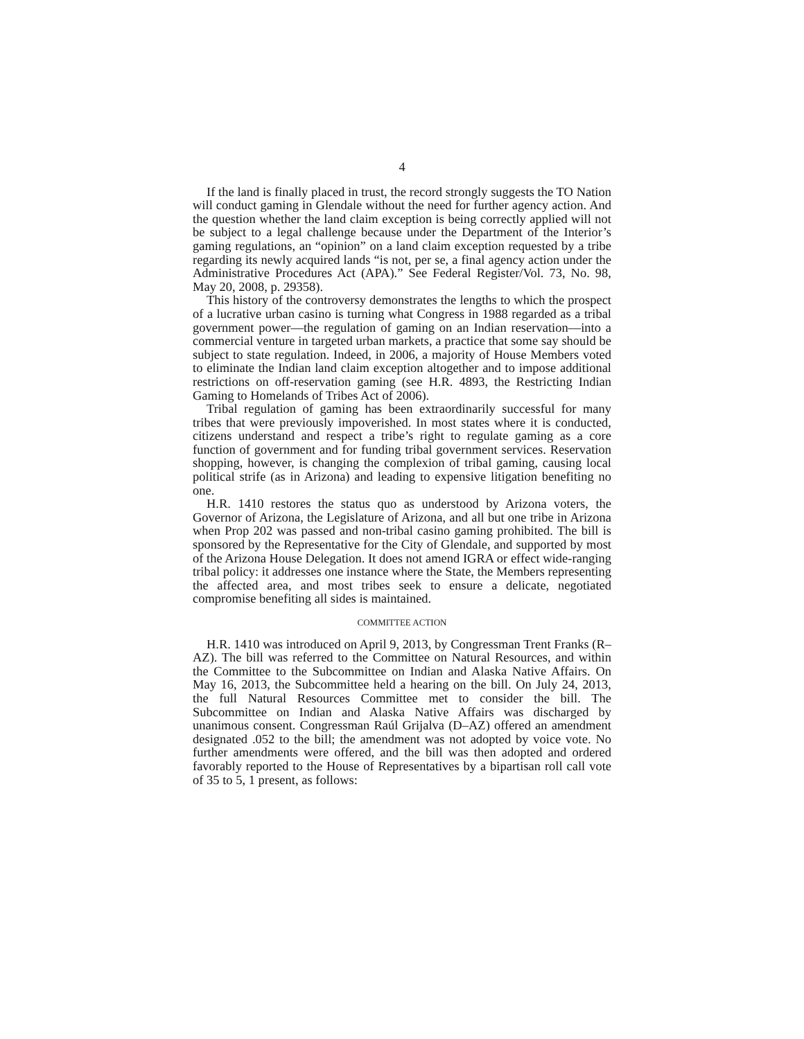4
If the land is finally placed in trust, the record strongly suggests the TO Nation will conduct gaming in Glendale without the need for further agency action. And the question whether the land claim exception is being correctly applied will not be subject to a legal challenge because under the Department of the Interior’s gaming regulations, an “opinion” on a land claim exception requested by a tribe regarding its newly acquired lands “is not, per se, a final agency action under the Administrative Procedures Act (APA).” See Federal Register/Vol. 73, No. 98, May 20, 2008, p. 29358).
This history of the controversy demonstrates the lengths to which the prospect of a lucrative urban casino is turning what Congress in 1988 regarded as a tribal government power—the regulation of gaming on an Indian reservation—into a commercial venture in targeted urban markets, a practice that some say should be subject to state regulation. Indeed, in 2006, a majority of House Members voted to eliminate the Indian land claim exception altogether and to impose additional restrictions on off-reservation gaming (see H.R. 4893, the Restricting Indian Gaming to Homelands of Tribes Act of 2006).
Tribal regulation of gaming has been extraordinarily successful for many tribes that were previously impoverished. In most states where it is conducted, citizens understand and respect a tribe’s right to regulate gaming as a core function of government and for funding tribal government services. Reservation shopping, however, is changing the complexion of tribal gaming, causing local political strife (as in Arizona) and leading to expensive litigation benefiting no one.
H.R. 1410 restores the status quo as understood by Arizona voters, the Governor of Arizona, the Legislature of Arizona, and all but one tribe in Arizona when Prop 202 was passed and non-tribal casino gaming prohibited. The bill is sponsored by the Representative for the City of Glendale, and supported by most of the Arizona House Delegation. It does not amend IGRA or effect wide-ranging tribal policy: it addresses one instance where the State, the Members representing the affected area, and most tribes seek to ensure a delicate, negotiated compromise benefiting all sides is maintained.
COMMITTEE ACTION
H.R. 1410 was introduced on April 9, 2013, by Congressman Trent Franks (R–AZ). The bill was referred to the Committee on Natural Resources, and within the Committee to the Subcommittee on Indian and Alaska Native Affairs. On May 16, 2013, the Subcommittee held a hearing on the bill. On July 24, 2013, the full Natural Resources Committee met to consider the bill. The Subcommittee on Indian and Alaska Native Affairs was discharged by unanimous consent. Congressman Raúl Grijalva (D–AZ) offered an amendment designated .052 to the bill; the amendment was not adopted by voice vote. No further amendments were offered, and the bill was then adopted and ordered favorably reported to the House of Representatives by a bipartisan roll call vote of 35 to 5, 1 present, as follows: